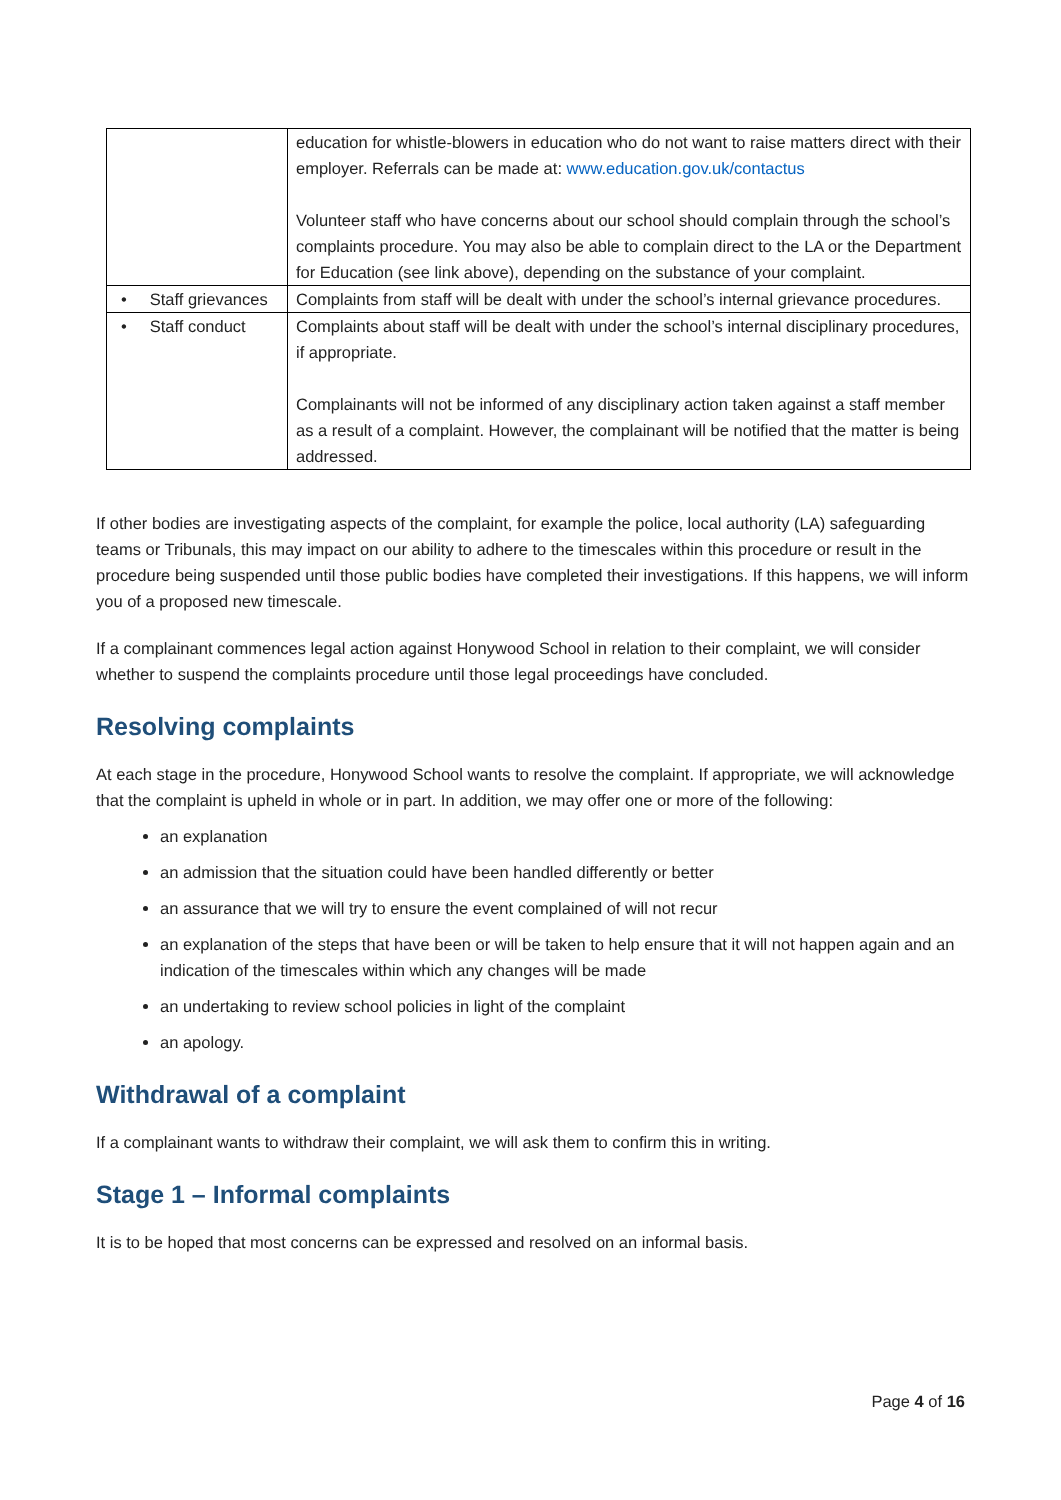| | education for whistle-blowers in education who do not want to raise matters direct with their employer. Referrals can be made at: www.education.gov.uk/contactus Volunteer staff who have concerns about our school should complain through the school’s complaints procedure. You may also be able to complain direct to the LA or the Department for Education (see link above), depending on the substance of your complaint. |
| • Staff grievances | Complaints from staff will be dealt with under the school’s internal grievance procedures. |
| • Staff conduct | Complaints about staff will be dealt with under the school’s internal disciplinary procedures, if appropriate. Complainants will not be informed of any disciplinary action taken against a staff member as a result of a complaint. However, the complainant will be notified that the matter is being addressed. |
If other bodies are investigating aspects of the complaint, for example the police, local authority (LA) safeguarding teams or Tribunals, this may impact on our ability to adhere to the timescales within this procedure or result in the procedure being suspended until those public bodies have completed their investigations. If this happens, we will inform you of a proposed new timescale.
If a complainant commences legal action against Honywood School in relation to their complaint, we will consider whether to suspend the complaints procedure until those legal proceedings have concluded.
Resolving complaints
At each stage in the procedure, Honywood School wants to resolve the complaint. If appropriate, we will acknowledge that the complaint is upheld in whole or in part. In addition, we may offer one or more of the following:
an explanation
an admission that the situation could have been handled differently or better
an assurance that we will try to ensure the event complained of will not recur
an explanation of the steps that have been or will be taken to help ensure that it will not happen again and an indication of the timescales within which any changes will be made
an undertaking to review school policies in light of the complaint
an apology.
Withdrawal of a complaint
If a complainant wants to withdraw their complaint, we will ask them to confirm this in writing.
Stage 1 – Informal complaints
It is to be hoped that most concerns can be expressed and resolved on an informal basis.
Page 4 of 16